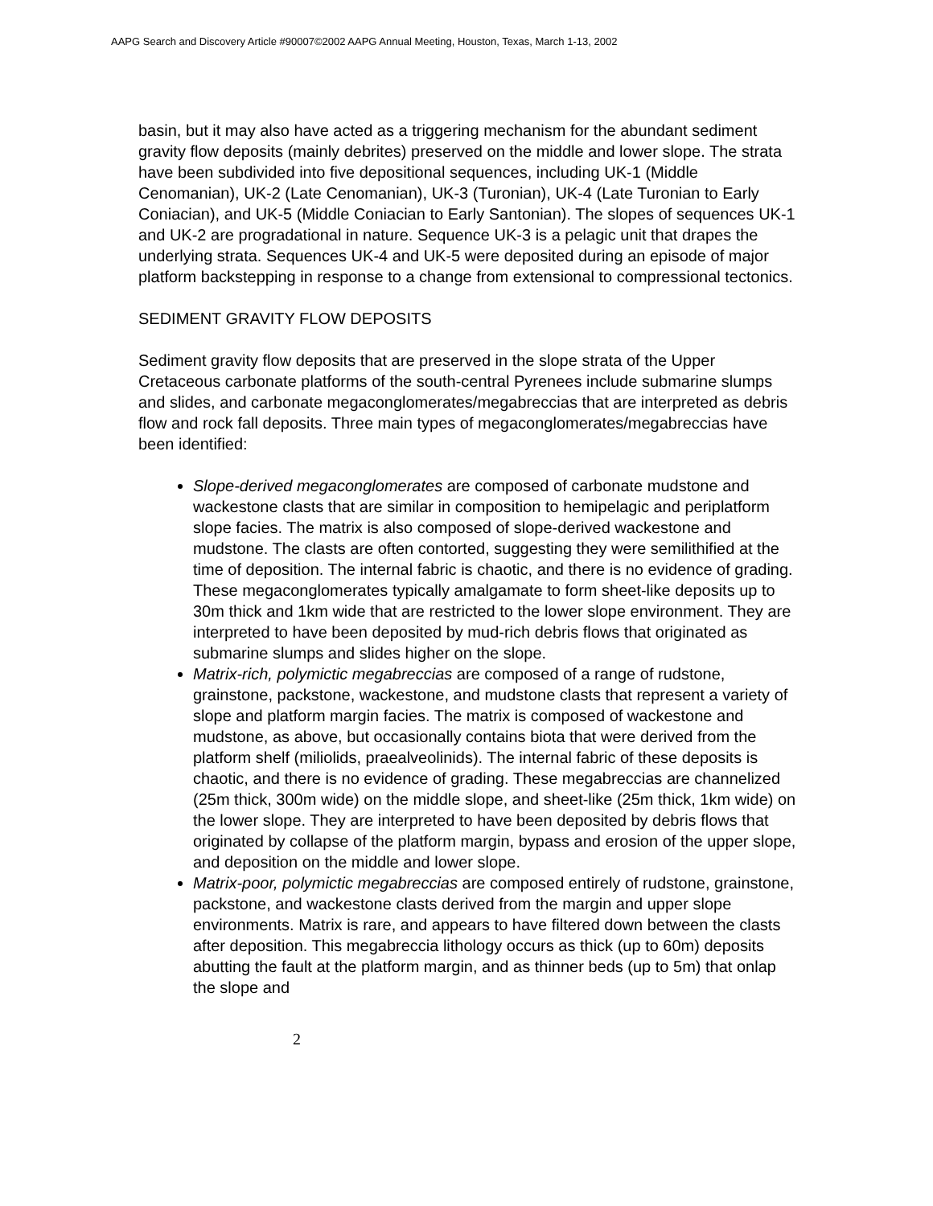AAPG Search and Discovery Article #90007©2002 AAPG Annual Meeting, Houston, Texas, March 1-13, 2002
basin, but it may also have acted as a triggering mechanism for the abundant sediment gravity flow deposits (mainly debrites) preserved on the middle and lower slope. The strata have been subdivided into five depositional sequences, including UK-1 (Middle Cenomanian), UK-2 (Late Cenomanian), UK-3 (Turonian), UK-4 (Late Turonian to Early Coniacian), and UK-5 (Middle Coniacian to Early Santonian). The slopes of sequences UK-1 and UK-2 are progradational in nature. Sequence UK-3 is a pelagic unit that drapes the underlying strata. Sequences UK-4 and UK-5 were deposited during an episode of major platform backstepping in response to a change from extensional to compressional tectonics.
SEDIMENT GRAVITY FLOW DEPOSITS
Sediment gravity flow deposits that are preserved in the slope strata of the Upper Cretaceous carbonate platforms of the south-central Pyrenees include submarine slumps and slides, and carbonate megaconglomerates/megabreccias that are interpreted as debris flow and rock fall deposits. Three main types of megaconglomerates/megabreccias have been identified:
Slope-derived megaconglomerates are composed of carbonate mudstone and wackestone clasts that are similar in composition to hemipelagic and periplatform slope facies. The matrix is also composed of slope-derived wackestone and mudstone. The clasts are often contorted, suggesting they were semilithified at the time of deposition. The internal fabric is chaotic, and there is no evidence of grading. These megaconglomerates typically amalgamate to form sheet-like deposits up to 30m thick and 1km wide that are restricted to the lower slope environment. They are interpreted to have been deposited by mud-rich debris flows that originated as submarine slumps and slides higher on the slope.
Matrix-rich, polymictic megabreccias are composed of a range of rudstone, grainstone, packstone, wackestone, and mudstone clasts that represent a variety of slope and platform margin facies. The matrix is composed of wackestone and mudstone, as above, but occasionally contains biota that were derived from the platform shelf (miliolids, praealveolinids). The internal fabric of these deposits is chaotic, and there is no evidence of grading. These megabreccias are channelized (25m thick, 300m wide) on the middle slope, and sheet-like (25m thick, 1km wide) on the lower slope. They are interpreted to have been deposited by debris flows that originated by collapse of the platform margin, bypass and erosion of the upper slope, and deposition on the middle and lower slope.
Matrix-poor, polymictic megabreccias are composed entirely of rudstone, grainstone, packstone, and wackestone clasts derived from the margin and upper slope environments. Matrix is rare, and appears to have filtered down between the clasts after deposition. This megabreccia lithology occurs as thick (up to 60m) deposits abutting the fault at the platform margin, and as thinner beds (up to 5m) that onlap the slope and
2